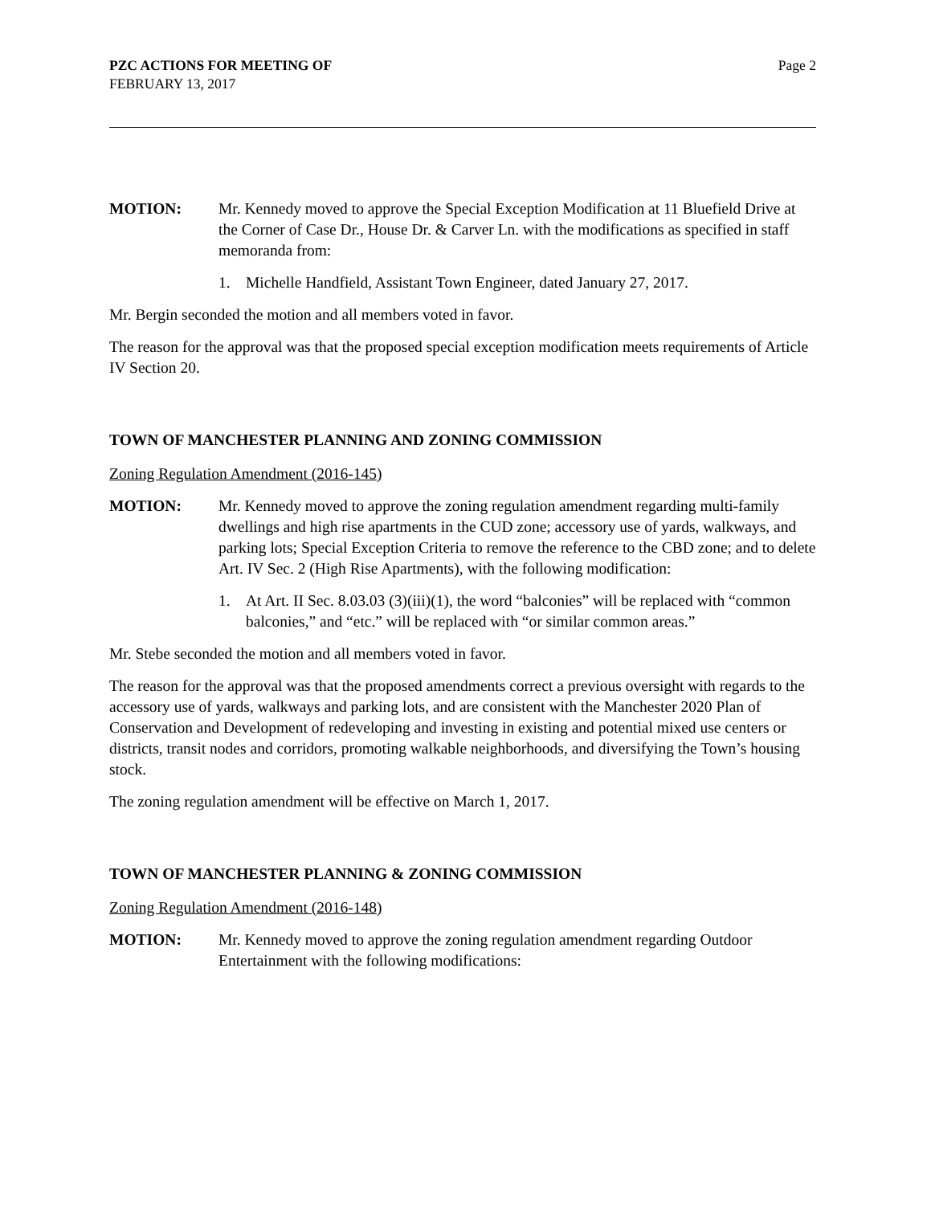PZC ACTIONS FOR MEETING OF
FEBRUARY 13, 2017
Page 2
MOTION: Mr. Kennedy moved to approve the Special Exception Modification at 11 Bluefield Drive at the Corner of Case Dr., House Dr. & Carver Ln. with the modifications as specified in staff memoranda from:
1. Michelle Handfield, Assistant Town Engineer, dated January 27, 2017.
Mr. Bergin seconded the motion and all members voted in favor.
The reason for the approval was that the proposed special exception modification meets requirements of Article IV Section 20.
TOWN OF MANCHESTER PLANNING AND ZONING COMMISSION
Zoning Regulation Amendment (2016-145)
MOTION: Mr. Kennedy moved to approve the zoning regulation amendment regarding multi-family dwellings and high rise apartments in the CUD zone; accessory use of yards, walkways, and parking lots; Special Exception Criteria to remove the reference to the CBD zone; and to delete Art. IV Sec. 2 (High Rise Apartments), with the following modification:
1. At Art. II Sec. 8.03.03 (3)(iii)(1), the word “balconies” will be replaced with “common balconies,” and “etc.” will be replaced with “or similar common areas.”
Mr. Stebe seconded the motion and all members voted in favor.
The reason for the approval was that the proposed amendments correct a previous oversight with regards to the accessory use of yards, walkways and parking lots, and are consistent with the Manchester 2020 Plan of Conservation and Development of redeveloping and investing in existing and potential mixed use centers or districts, transit nodes and corridors, promoting walkable neighborhoods, and diversifying the Town’s housing stock.
The zoning regulation amendment will be effective on March 1, 2017.
TOWN OF MANCHESTER PLANNING & ZONING COMMISSION
Zoning Regulation Amendment (2016-148)
MOTION: Mr. Kennedy moved to approve the zoning regulation amendment regarding Outdoor Entertainment with the following modifications: